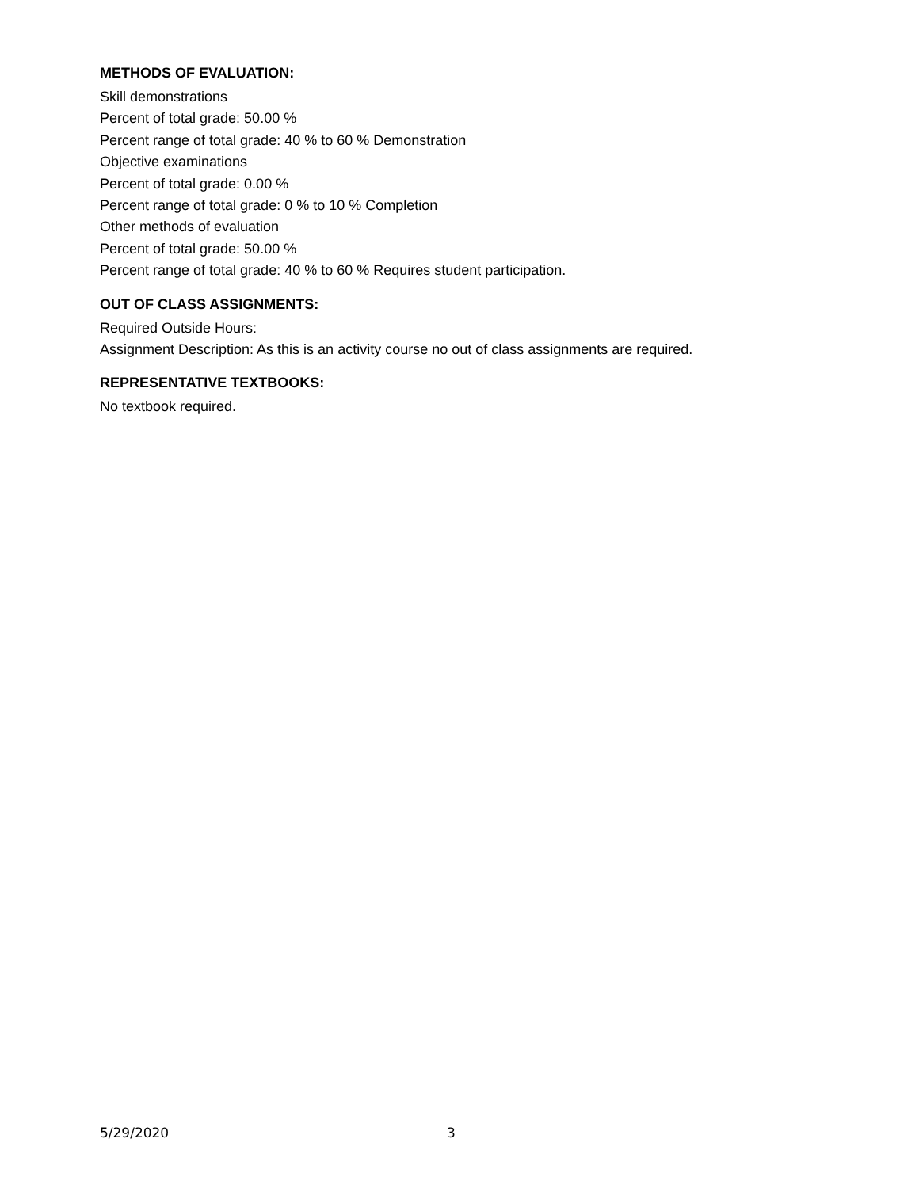METHODS OF EVALUATION:
Skill demonstrations
Percent of total grade: 50.00 %
Percent range of total grade: 40 % to 60 % Demonstration
Objective examinations
Percent of total grade: 0.00 %
Percent range of total grade: 0 % to 10 % Completion
Other methods of evaluation
Percent of total grade: 50.00 %
Percent range of total grade: 40 % to 60 % Requires student participation.
OUT OF CLASS ASSIGNMENTS:
Required Outside Hours:
Assignment Description: As this is an activity course no out of class assignments are required.
REPRESENTATIVE TEXTBOOKS:
No textbook required.
5/29/2020 3